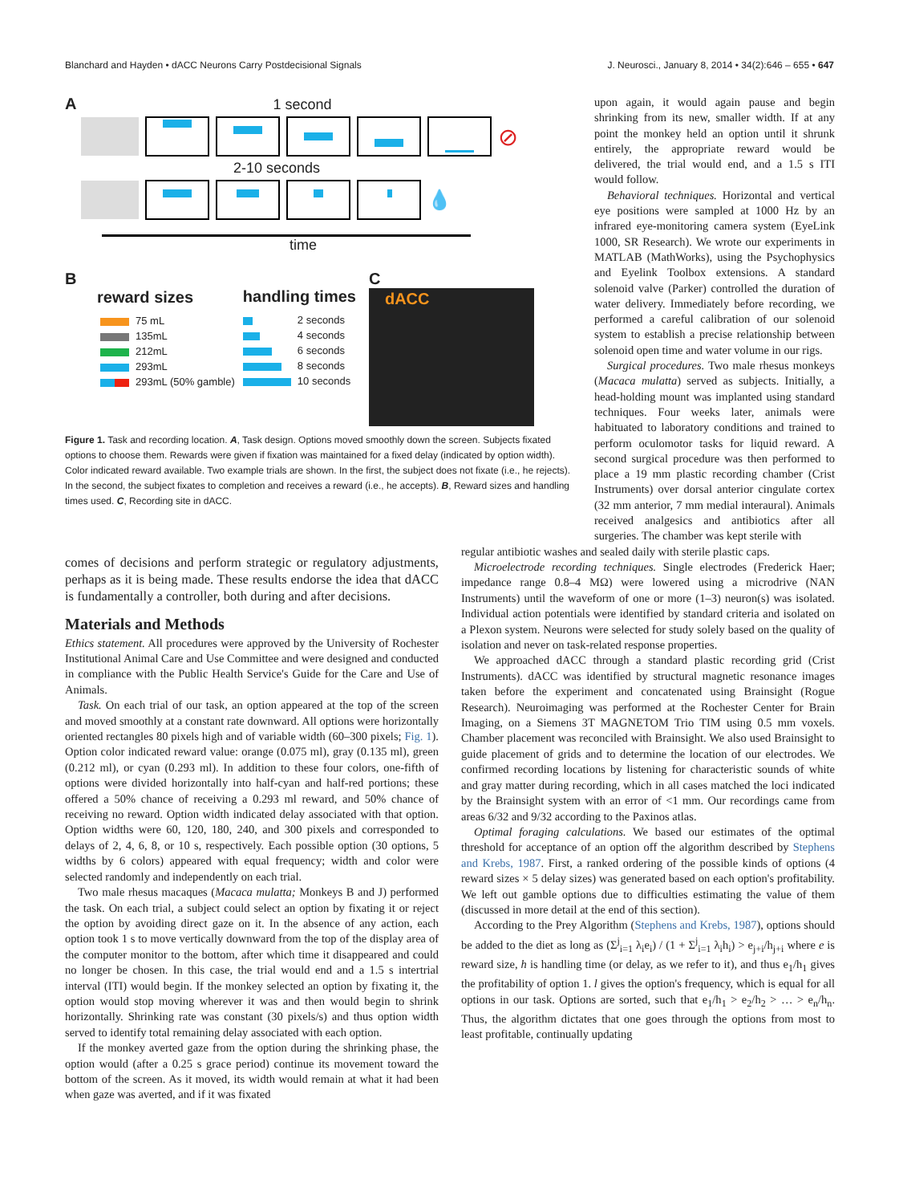Blanchard and Hayden • dACC Neurons Carry Postdecisional Signals J. Neurosci., January 8, 2014 • 34(2):646 – 655 • 647
A 1 second
⊘
2-10 seconds
💧
time
B
reward sizes
75 mL
135mL
212mL
293mL
293mL (50% gamble)
handling times
2 seconds
4 seconds
6 seconds
8 seconds
10 seconds
C
dACC
Figure 1. Task and recording location. A, Task design. Options moved smoothly down the screen. Subjects fixated options to choose them. Rewards were given if fixation was maintained for a fixed delay (indicated by option width). Color indicated reward available. Two example trials are shown. In the first, the subject does not fixate (i.e., he rejects). In the second, the subject fixates to completion and receives a reward (i.e., he accepts). B, Reward sizes and handling times used. C, Recording site in dACC.
upon again, it would again pause and begin shrinking from its new, smaller width. If at any point the monkey held an option until it shrunk entirely, the appropriate reward would be delivered, the trial would end, and a 1.5 s ITI would follow.
Behavioral techniques. Horizontal and vertical eye positions were sampled at 1000 Hz by an infrared eye-monitoring camera system (EyeLink 1000, SR Research). We wrote our experiments in MATLAB (MathWorks), using the Psychophysics and Eyelink Toolbox extensions. A standard solenoid valve (Parker) controlled the duration of water delivery. Immediately before recording, we performed a careful calibration of our solenoid system to establish a precise relationship between solenoid open time and water volume in our rigs.
Surgical procedures. Two male rhesus monkeys (Macaca mulatta) served as subjects. Initially, a head-holding mount was implanted using standard techniques. Four weeks later, animals were habituated to laboratory conditions and trained to perform oculomotor tasks for liquid reward. A second surgical procedure was then performed to place a 19 mm plastic recording chamber (Crist Instruments) over dorsal anterior cingulate cortex (32 mm anterior, 7 mm medial interaural). Animals received analgesics and antibiotics after all surgeries. The chamber was kept sterile with
comes of decisions and perform strategic or regulatory adjustments, perhaps as it is being made. These results endorse the idea that dACC is fundamentally a controller, both during and after decisions.
Materials and Methods
Ethics statement. All procedures were approved by the University of Rochester Institutional Animal Care and Use Committee and were designed and conducted in compliance with the Public Health Service's Guide for the Care and Use of Animals.
Task. On each trial of our task, an option appeared at the top of the screen and moved smoothly at a constant rate downward. All options were horizontally oriented rectangles 80 pixels high and of variable width (60–300 pixels; Fig. 1). Option color indicated reward value: orange (0.075 ml), gray (0.135 ml), green (0.212 ml), or cyan (0.293 ml). In addition to these four colors, one-fifth of options were divided horizontally into half-cyan and half-red portions; these offered a 50% chance of receiving a 0.293 ml reward, and 50% chance of receiving no reward. Option width indicated delay associated with that option. Option widths were 60, 120, 180, 240, and 300 pixels and corresponded to delays of 2, 4, 6, 8, or 10 s, respectively. Each possible option (30 options, 5 widths by 6 colors) appeared with equal frequency; width and color were selected randomly and independently on each trial.
Two male rhesus macaques (Macaca mulatta; Monkeys B and J) performed the task. On each trial, a subject could select an option by fixating it or reject the option by avoiding direct gaze on it. In the absence of any action, each option took 1 s to move vertically downward from the top of the display area of the computer monitor to the bottom, after which time it disappeared and could no longer be chosen. In this case, the trial would end and a 1.5 s intertrial interval (ITI) would begin. If the monkey selected an option by fixating it, the option would stop moving wherever it was and then would begin to shrink horizontally. Shrinking rate was constant (30 pixels/s) and thus option width served to identify total remaining delay associated with each option.
If the monkey averted gaze from the option during the shrinking phase, the option would (after a 0.25 s grace period) continue its movement toward the bottom of the screen. As it moved, its width would remain at what it had been when gaze was averted, and if it was fixated
regular antibiotic washes and sealed daily with sterile plastic caps.
Microelectrode recording techniques. Single electrodes (Frederick Haer; impedance range 0.8–4 MΩ) were lowered using a microdrive (NAN Instruments) until the waveform of one or more (1–3) neuron(s) was isolated. Individual action potentials were identified by standard criteria and isolated on a Plexon system. Neurons were selected for study solely based on the quality of isolation and never on task-related response properties.
We approached dACC through a standard plastic recording grid (Crist Instruments). dACC was identified by structural magnetic resonance images taken before the experiment and concatenated using Brainsight (Rogue Research). Neuroimaging was performed at the Rochester Center for Brain Imaging, on a Siemens 3T MAGNETOM Trio TIM using 0.5 mm voxels. Chamber placement was reconciled with Brainsight. We also used Brainsight to guide placement of grids and to determine the location of our electrodes. We confirmed recording locations by listening for characteristic sounds of white and gray matter during recording, which in all cases matched the loci indicated by the Brainsight system with an error of <1 mm. Our recordings came from areas 6/32 and 9/32 according to the Paxinos atlas.
Optimal foraging calculations. We based our estimates of the optimal threshold for acceptance of an option off the algorithm described by Stephens and Krebs, 1987. First, a ranked ordering of the possible kinds of options (4 reward sizes × 5 delay sizes) was generated based on each option's profitability. We left out gamble options due to difficulties estimating the value of them (discussed in more detail at the end of this section).
According to the Prey Algorithm (Stephens and Krebs, 1987), options should be added to the diet as long as (Σ<sup>j</sup><sub>i=1</sub> λ<sub>i</sub>e<sub>i</sub>) / (1 + Σ<sup>j</sup><sub>i=1</sub> λ<sub>i</sub>h<sub>i</sub>) > e<sub>j+i</sub>/h<sub>j+i</sub> where e is reward size, h is handling time (or delay, as we refer to it), and thus e<sub>1</sub>/h<sub>1</sub> gives the profitability of option 1. l gives the option's frequency, which is equal for all options in our task. Options are sorted, such that e<sub>1</sub>/h<sub>1</sub> > e<sub>2</sub>/h<sub>2</sub> > … > e<sub>n</sub>/h<sub>n</sub>. Thus, the algorithm dictates that one goes through the options from most to least profitable, continually updating